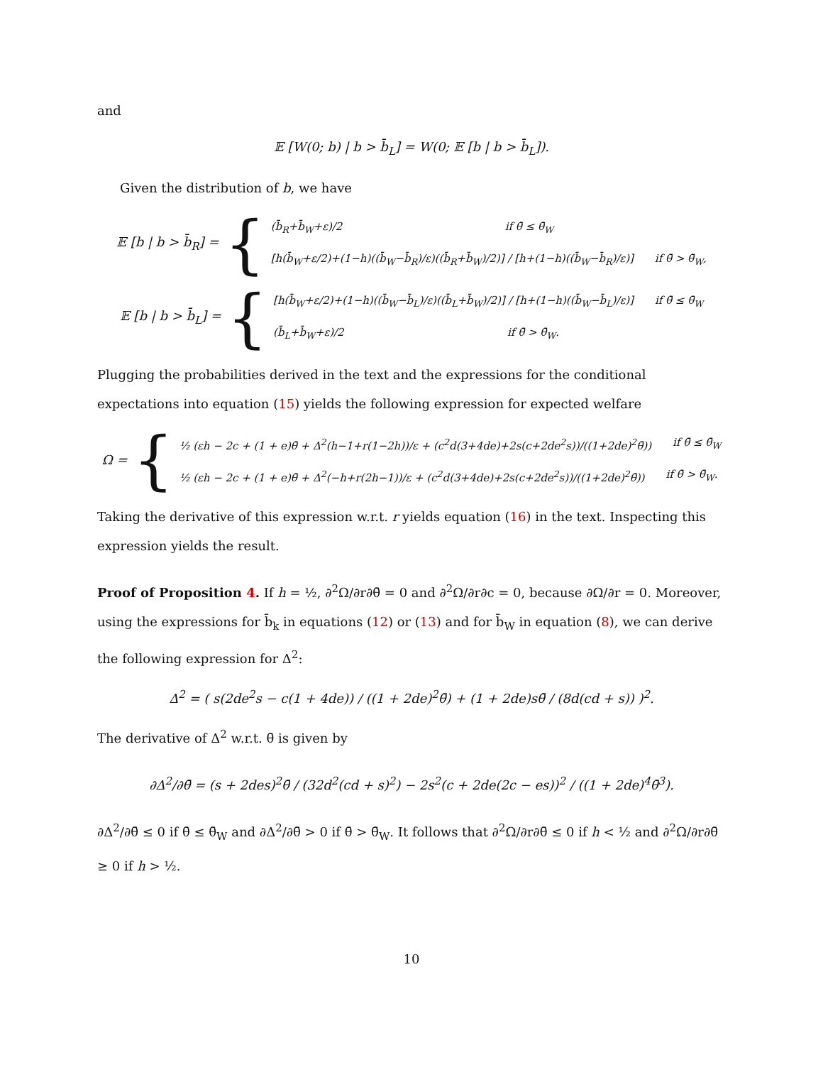and
𝔼 [W(0; b) | b > b̄<sub>L</sub>] = W(0; 𝔼 [b | b > b̄<sub>L</sub>]).
Given the distribution of b, we have
𝔼 [b | b > b̄<sub>R</sub>] = {
(b̄<sub>R</sub>+b̄<sub>W</sub>+ε)/2 if θ̄ ≤ θ̄<sub>W</sub>
[h(b̄<sub>W</sub>+ε/2)+(1−h)((b̄<sub>W</sub>−b̄<sub>R</sub>)/ε)((b̄<sub>R</sub>+b̄<sub>W</sub>)/2)] / [h+(1−h)((b̄<sub>W</sub>−b̄<sub>R</sub>)/ε)] if θ̄ > θ̄<sub>W</sub>,
𝔼 [b | b > b̄<sub>L</sub>] = {
[h(b̄<sub>W</sub>+ε/2)+(1−h)((b̄<sub>W</sub>−b̄<sub>L</sub>)/ε)((b̄<sub>L</sub>+b̄<sub>W</sub>)/2)] / [h+(1−h)((b̄<sub>W</sub>−b̄<sub>L</sub>)/ε)] if θ̄ ≤ θ̄<sub>W</sub>
(b̄<sub>L</sub>+b̄<sub>W</sub>+ε)/2 if θ̄ > θ̄<sub>W</sub>.
Plugging the probabilities derived in the text and the expressions for the conditional expectations into equation (15) yields the following expression for expected welfare
Ω = {
½ (εh − 2c + (1 + e)θ̄ + Δ<sup>2</sup>(h−1+r(1−2h))/ε + (c<sup>2</sup>d(3+4de)+2s(c+2de<sup>2</sup>s))/((1+2de)<sup>2</sup>θ̄)) if θ̄ ≤ θ̄<sub>W</sub>
½ (εh − 2c + (1 + e)θ̄ + Δ<sup>2</sup>(−h+r(2h−1))/ε + (c<sup>2</sup>d(3+4de)+2s(c+2de<sup>2</sup>s))/((1+2de)<sup>2</sup>θ̄)) if θ̄ > θ̄<sub>W</sub>.
Taking the derivative of this expression w.r.t. r yields equation (16) in the text. Inspecting this expression yields the result.
Proof of Proposition 4. If h = ½, ∂<sup>2</sup>Ω/∂r∂θ̄ = 0 and ∂<sup>2</sup>Ω/∂r∂c = 0, because ∂Ω/∂r = 0. Moreover, using the expressions for b̄<sub>k</sub> in equations (12) or (13) and for b̄<sub>W</sub> in equation (8), we can derive the following expression for Δ<sup>2</sup>:
Δ<sup>2</sup> = ( s(2de<sup>2</sup>s − c(1 + 4de)) / ((1 + 2de)<sup>2</sup>θ̄) + (1 + 2de)sθ̄ / (8d(cd + s)) )<sup>2</sup>.
The derivative of Δ<sup>2</sup> w.r.t. θ̄ is given by
∂Δ<sup>2</sup>/∂θ̄ = (s + 2des)<sup>2</sup>θ̄ / (32d<sup>2</sup>(cd + s)<sup>2</sup>) − 2s<sup>2</sup>(c + 2de(2c − es))<sup>2</sup> / ((1 + 2de)<sup>4</sup>θ̄<sup>3</sup>).
∂Δ<sup>2</sup>/∂θ̄ ≤ 0 if θ̄ ≤ θ̄<sub>W</sub> and ∂Δ<sup>2</sup>/∂θ̄ > 0 if θ̄ > θ̄<sub>W</sub>. It follows that ∂<sup>2</sup>Ω/∂r∂θ̄ ≤ 0 if h < ½ and ∂<sup>2</sup>Ω/∂r∂θ̄ ≥ 0 if h > ½.
10